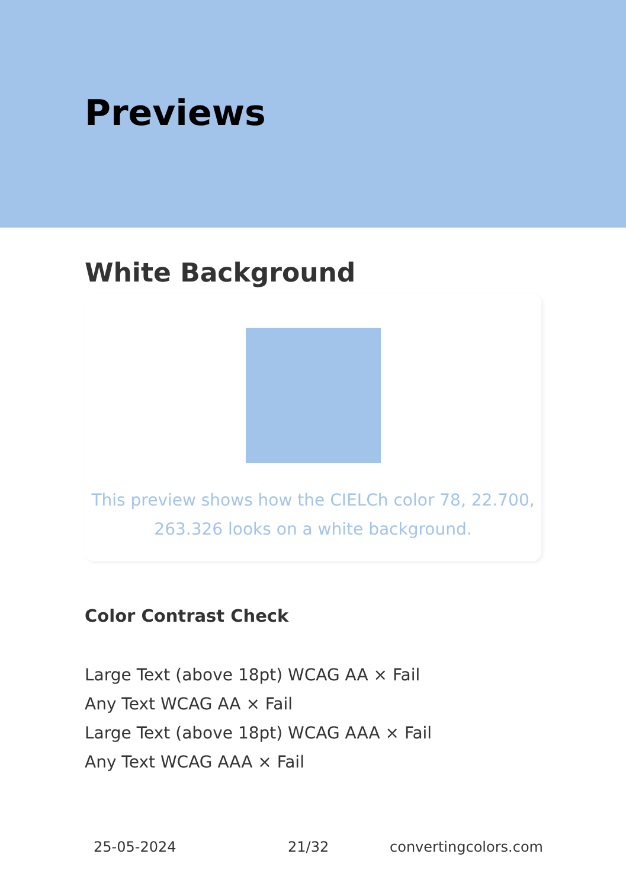Previews
White Background
This preview shows how the CIELCh color 78, 22.700,
263.326 looks on a white background.
Color Contrast Check
Large Text (above 18pt) WCAG AA × Fail
Any Text WCAG AA × Fail
Large Text (above 18pt) WCAG AAA × Fail
Any Text WCAG AAA × Fail
25-05-2024 21/32 convertingcolors.com